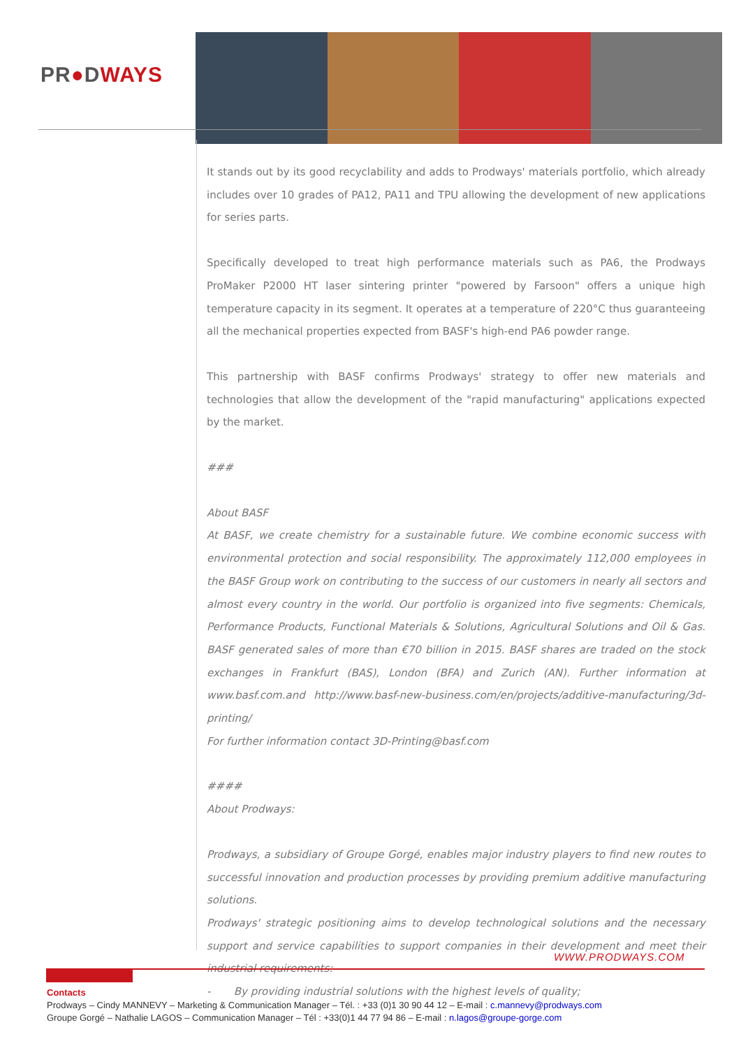PR●DWAYS
It stands out by its good recyclability and adds to Prodways' materials portfolio, which already includes over 10 grades of PA12, PA11 and TPU allowing the development of new applications for series parts.
Specifically developed to treat high performance materials such as PA6, the Prodways ProMaker P2000 HT laser sintering printer "powered by Farsoon" offers a unique high temperature capacity in its segment. It operates at a temperature of 220°C thus guaranteeing all the mechanical properties expected from BASF's high-end PA6 powder range.
This partnership with BASF confirms Prodways' strategy to offer new materials and technologies that allow the development of the "rapid manufacturing" applications expected by the market.
###
About BASF
At BASF, we create chemistry for a sustainable future. We combine economic success with environmental protection and social responsibility. The approximately 112,000 employees in the BASF Group work on contributing to the success of our customers in nearly all sectors and almost every country in the world. Our portfolio is organized into five segments: Chemicals, Performance Products, Functional Materials & Solutions, Agricultural Solutions and Oil & Gas. BASF generated sales of more than €70 billion in 2015. BASF shares are traded on the stock exchanges in Frankfurt (BAS), London (BFA) and Zurich (AN). Further information at www.basf.com.and http://www.basf-new-business.com/en/projects/additive-manufacturing/3d-printing/
For further information contact 3D-Printing@basf.com
####
About Prodways:
Prodways, a subsidiary of Groupe Gorgé, enables major industry players to find new routes to successful innovation and production processes by providing premium additive manufacturing solutions.
Prodways' strategic positioning aims to develop technological solutions and the necessary support and service capabilities to support companies in their development and meet their industrial requirements:
- By providing industrial solutions with the highest levels of quality;
WWW.PRODWAYS.COM
Contacts
Prodways – Cindy MANNEVY – Marketing & Communication Manager – Tél. : +33 (0)1 30 90 44 12 – E-mail : c.mannevy@prodways.com
Groupe Gorgé – Nathalie LAGOS – Communication Manager – Tél : +33(0)1 44 77 94 86 – E-mail : n.lagos@groupe-gorge.com